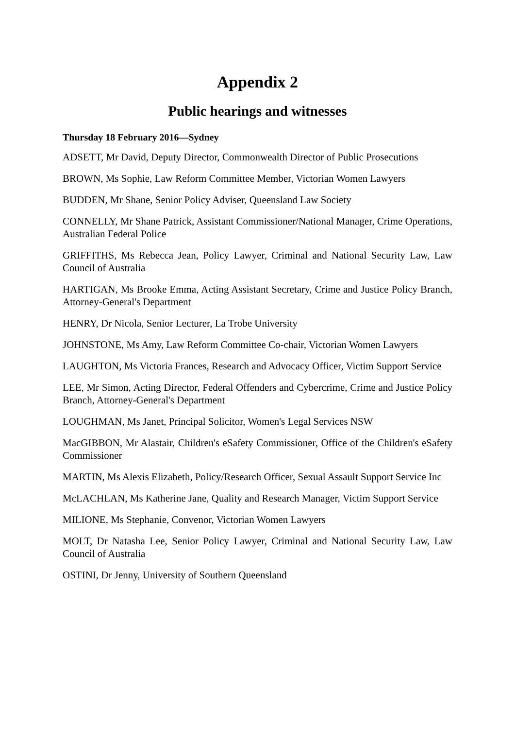Appendix 2
Public hearings and witnesses
Thursday 18 February 2016—Sydney
ADSETT, Mr David, Deputy Director, Commonwealth Director of Public Prosecutions
BROWN, Ms Sophie, Law Reform Committee Member, Victorian Women Lawyers
BUDDEN, Mr Shane, Senior Policy Adviser, Queensland Law Society
CONNELLY, Mr Shane Patrick, Assistant Commissioner/National Manager, Crime Operations, Australian Federal Police
GRIFFITHS, Ms Rebecca Jean, Policy Lawyer, Criminal and National Security Law, Law Council of Australia
HARTIGAN, Ms Brooke Emma, Acting Assistant Secretary, Crime and Justice Policy Branch, Attorney-General's Department
HENRY, Dr Nicola, Senior Lecturer, La Trobe University
JOHNSTONE, Ms Amy, Law Reform Committee Co-chair, Victorian Women Lawyers
LAUGHTON, Ms Victoria Frances, Research and Advocacy Officer, Victim Support Service
LEE, Mr Simon, Acting Director, Federal Offenders and Cybercrime, Crime and Justice Policy Branch, Attorney-General's Department
LOUGHMAN, Ms Janet, Principal Solicitor, Women's Legal Services NSW
MacGIBBON, Mr Alastair, Children's eSafety Commissioner, Office of the Children's eSafety Commissioner
MARTIN, Ms Alexis Elizabeth, Policy/Research Officer, Sexual Assault Support Service Inc
McLACHLAN, Ms Katherine Jane, Quality and Research Manager, Victim Support Service
MILIONE, Ms Stephanie, Convenor, Victorian Women Lawyers
MOLT, Dr Natasha Lee, Senior Policy Lawyer, Criminal and National Security Law, Law Council of Australia
OSTINI, Dr Jenny, University of Southern Queensland